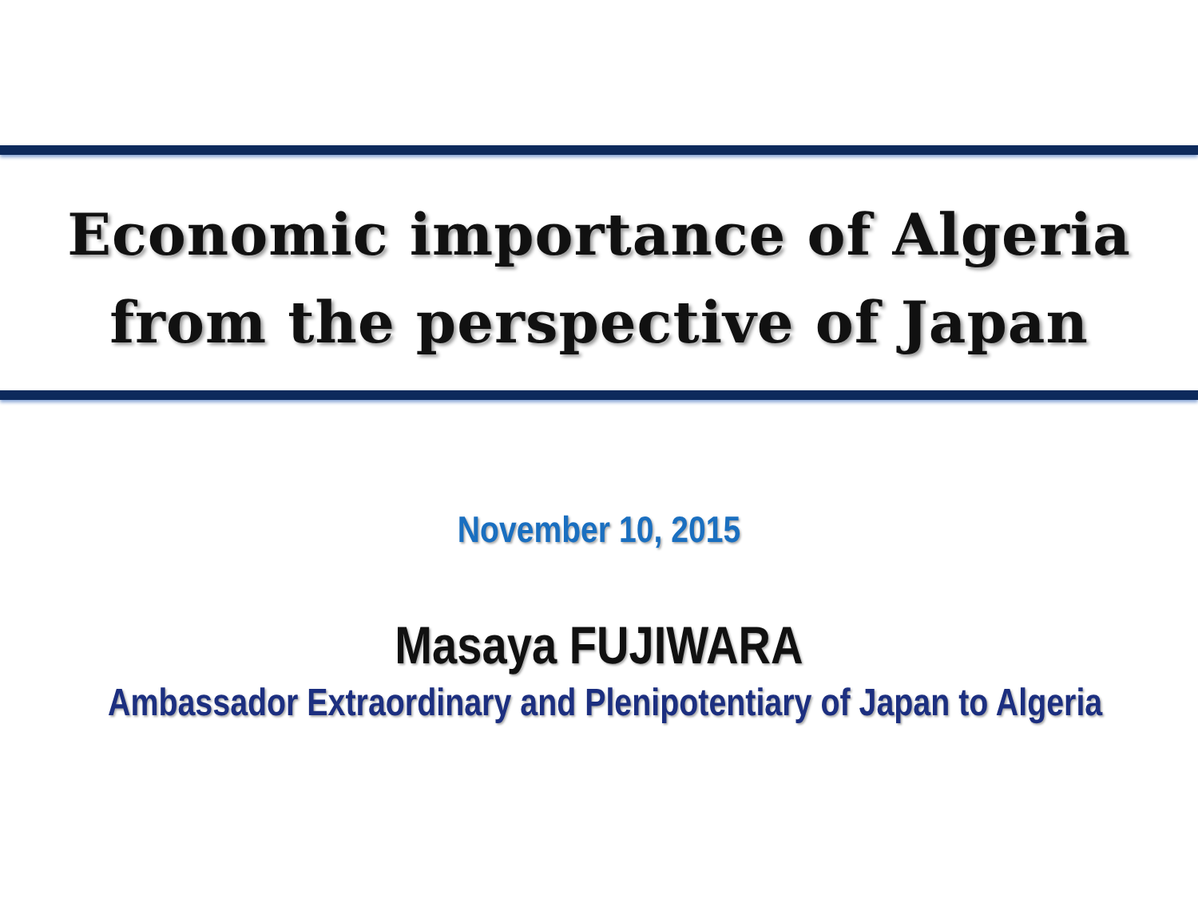Economic importance of Algeria
from the perspective of Japan
November 10, 2015
Masaya FUJIWARA
Ambassador Extraordinary and Plenipotentiary of Japan to Algeria